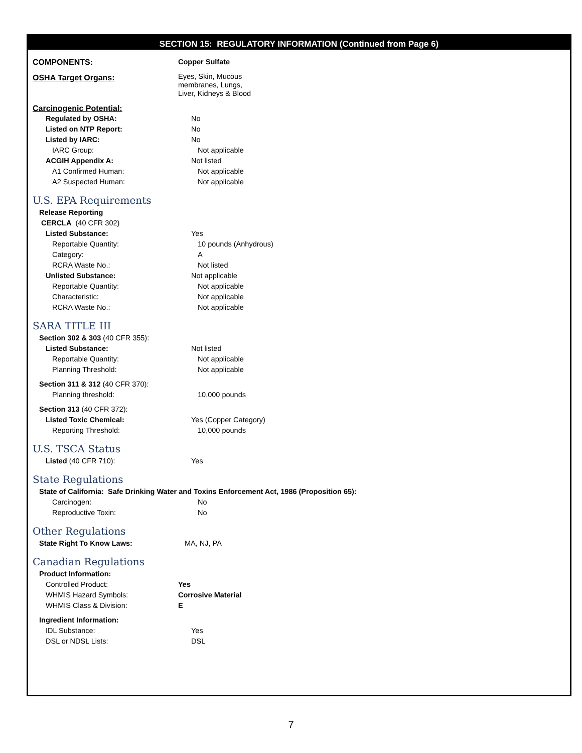SECTION 15: REGULATORY INFORMATION (Continued from Page 6)
COMPONENTS: Copper Sulfate
OSHA Target Organs:
Eyes, Skin, Mucous
membranes, Lungs,
Liver, Kidneys & Blood
Carcinogenic Potential:
Regulated by OSHA: No
Listed on NTP Report: No
Listed by IARC: No
IARC Group: Not applicable
ACGIH Appendix A: Not listed
A1 Confirmed Human: Not applicable
A2 Suspected Human: Not applicable
U.S. EPA Requirements
Release Reporting
CERCLA (40 CFR 302)
Listed Substance: Yes
Reportable Quantity: 10 pounds (Anhydrous)
Category: A
RCRA Waste No.: Not listed
Unlisted Substance: Not applicable
Reportable Quantity: Not applicable
Characteristic: Not applicable
RCRA Waste No.: Not applicable
SARA TITLE III
Section 302 & 303 (40 CFR 355):
Listed Substance: Not listed
Reportable Quantity: Not applicable
Planning Threshold: Not applicable
Section 311 & 312 (40 CFR 370):
Planning threshold: 10,000 pounds
Section 313 (40 CFR 372):
Listed Toxic Chemical: Yes (Copper Category)
Reporting Threshold: 10,000 pounds
U.S. TSCA Status
Listed (40 CFR 710): Yes
State Regulations
State of California: Safe Drinking Water and Toxins Enforcement Act, 1986 (Proposition 65):
Carcinogen: No
Reproductive Toxin: No
Other Regulations
State Right To Know Laws: MA, NJ, PA
Canadian Regulations
Product Information:
Controlled Product: Yes
WHMIS Hazard Symbols: Corrosive Material
WHMIS Class & Division: E
Ingredient Information:
IDL Substance: Yes
DSL or NDSL Lists: DSL
7